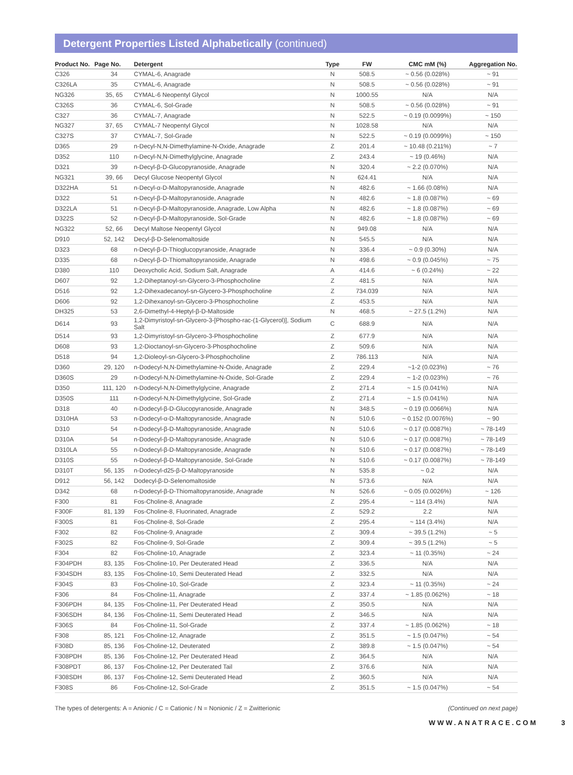Detergent Properties Listed Alphabetically (continued)
| Product No. | Page No. | Detergent | Type | FW | CMC mM (%) | Aggregation No. |
| --- | --- | --- | --- | --- | --- | --- |
| C326 | 34 | CYMAL-6, Anagrade | N | 508.5 | ~ 0.56 (0.028%) | ~ 91 |
| C326LA | 35 | CYMAL-6, Anagrade | N | 508.5 | ~ 0.56 (0.028%) | ~ 91 |
| NG326 | 35, 65 | CYMAL-6 Neopentyl Glycol | N | 1000.55 | N/A | N/A |
| C326S | 36 | CYMAL-6, Sol-Grade | N | 508.5 | ~ 0.56 (0.028%) | ~ 91 |
| C327 | 36 | CYMAL-7, Anagrade | N | 522.5 | ~ 0.19 (0.0099%) | ~ 150 |
| NG327 | 37, 65 | CYMAL-7 Neopentyl Glycol | N | 1028.58 | N/A | N/A |
| C327S | 37 | CYMAL-7, Sol-Grade | N | 522.5 | ~ 0.19 (0.0099%) | ~ 150 |
| D365 | 29 | n-Decyl-N,N-Dimethylamine-N-Oxide, Anagrade | Z | 201.4 | ~ 10.48 (0.211%) | ~ 7 |
| D352 | 110 | n-Decyl-N,N-Dimethylglycine, Anagrade | Z | 243.4 | ~ 19 (0.46%) | N/A |
| D321 | 39 | n-Decyl-β-D-Glucopyranoside, Anagrade | N | 320.4 | ~ 2.2 (0.070%) | N/A |
| NG321 | 39, 66 | Decyl Glucose Neopentyl Glycol | N | 624.41 | N/A | N/A |
| D322HA | 51 | n-Decyl-α-D-Maltopyranoside, Anagrade | N | 482.6 | ~ 1.66 (0.08%) | N/A |
| D322 | 51 | n-Decyl-β-D-Maltopyranoside, Anagrade | N | 482.6 | ~ 1.8 (0.087%) | ~ 69 |
| D322LA | 51 | n-Decyl-β-D-Maltopyranoside, Anagrade, Low Alpha | N | 482.6 | ~ 1.8 (0.087%) | ~ 69 |
| D322S | 52 | n-Decyl-β-D-Maltopyranoside, Sol-Grade | N | 482.6 | ~ 1.8 (0.087%) | ~ 69 |
| NG322 | 52, 66 | Decyl Maltose Neopentyl Glycol | N | 949.08 | N/A | N/A |
| D910 | 52, 142 | Decyl-β-D-Selenomaltoside | N | 545.5 | N/A | N/A |
| D323 | 68 | n-Decyl-β-D-Thioglucopyranoside, Anagrade | N | 336.4 | ~ 0.9 (0.30%) | N/A |
| D335 | 68 | n-Decyl-β-D-Thiomaltopyranoside, Anagrade | N | 498.6 | ~ 0.9 (0.045%) | ~ 75 |
| D380 | 110 | Deoxycholic Acid, Sodium Salt, Anagrade | A | 414.6 | ~ 6 (0.24%) | ~ 22 |
| D607 | 92 | 1,2-Diheptanoyl-sn-Glycero-3-Phosphocholine | Z | 481.5 | N/A | N/A |
| D516 | 92 | 1,2-Dihexadecanoyl-sn-Glycero-3-Phosphocholine | Z | 734.039 | N/A | N/A |
| D606 | 92 | 1,2-Dihexanoyl-sn-Glycero-3-Phosphocholine | Z | 453.5 | N/A | N/A |
| DH325 | 53 | 2,6-Dimethyl-4-Heptyl-β-D-Maltoside | N | 468.5 | ~ 27.5 (1.2%) | N/A |
| D614 | 93 | 1,2-Dimyristoyl-sn-Glycero-3-[Phospho-rac-(1-Glycerol)], Sodium Salt | C | 688.9 | N/A | N/A |
| D514 | 93 | 1,2-Dimyristoyl-sn-Glycero-3-Phosphocholine | Z | 677.9 | N/A | N/A |
| D608 | 93 | 1,2-Dioctanoyl-sn-Glycero-3-Phosphocholine | Z | 509.6 | N/A | N/A |
| D518 | 94 | 1,2-Dioleoyl-sn-Glycero-3-Phosphocholine | Z | 786.113 | N/A | N/A |
| D360 | 29, 120 | n-Dodecyl-N,N-Dimethylamine-N-Oxide, Anagrade | Z | 229.4 | ~1-2 (0.023%) | ~ 76 |
| D360S | 29 | n-Dodecyl-N,N-Dimethylamine-N-Oxide, Sol-Grade | Z | 229.4 | ~ 1-2 (0.023%) | ~ 76 |
| D350 | 111, 120 | n-Dodecyl-N,N-Dimethylglycine, Anagrade | Z | 271.4 | ~ 1.5 (0.041%) | N/A |
| D350S | 111 | n-Dodecyl-N,N-Dimethylglycine, Sol-Grade | Z | 271.4 | ~ 1.5 (0.041%) | N/A |
| D318 | 40 | n-Dodecyl-β-D-Glucopyranoside, Anagrade | N | 348.5 | ~ 0.19 (0.0066%) | N/A |
| D310HA | 53 | n-Dodecyl-α-D-Maltopyranoside, Anagrade | N | 510.6 | ~ 0.152 (0.0076%) | ~ 90 |
| D310 | 54 | n-Dodecyl-β-D-Maltopyranoside, Anagrade | N | 510.6 | ~ 0.17 (0.0087%) | ~ 78-149 |
| D310A | 54 | n-Dodecyl-β-D-Maltopyranoside, Anagrade | N | 510.6 | ~ 0.17 (0.0087%) | ~ 78-149 |
| D310LA | 55 | n-Dodecyl-β-D-Maltopyranoside, Anagrade | N | 510.6 | ~ 0.17 (0.0087%) | ~ 78-149 |
| D310S | 55 | n-Dodecyl-β-D-Maltopyranoside, Sol-Grade | N | 510.6 | ~ 0.17 (0.0087%) | ~ 78-149 |
| D310T | 56, 135 | n-Dodecyl-d25-β-D-Maltopyranoside | N | 535.8 | ~ 0.2 | N/A |
| D912 | 56, 142 | Dodecyl-β-D-Selenomaltoside | N | 573.6 | N/A | N/A |
| D342 | 68 | n-Dodecyl-β-D-Thiomaltopyranoside, Anagrade | N | 526.6 | ~ 0.05 (0.0026%) | ~ 126 |
| F300 | 81 | Fos-Choline-8, Anagrade | Z | 295.4 | ~ 114 (3.4%) | N/A |
| F300F | 81, 139 | Fos-Choline-8, Fluorinated, Anagrade | Z | 529.2 | 2.2 | N/A |
| F300S | 81 | Fos-Choline-8, Sol-Grade | Z | 295.4 | ~ 114 (3.4%) | N/A |
| F302 | 82 | Fos-Choline-9, Anagrade | Z | 309.4 | ~ 39.5 (1.2%) | ~ 5 |
| F302S | 82 | Fos-Choline-9, Sol-Grade | Z | 309.4 | ~ 39.5 (1.2%) | ~ 5 |
| F304 | 82 | Fos-Choline-10, Anagrade | Z | 323.4 | ~ 11 (0.35%) | ~ 24 |
| F304PDH | 83, 135 | Fos-Choline-10, Per Deuterated Head | Z | 336.5 | N/A | N/A |
| F304SDH | 83, 135 | Fos-Choline-10, Semi Deuterated Head | Z | 332.5 | N/A | N/A |
| F304S | 83 | Fos-Choline-10, Sol-Grade | Z | 323.4 | ~ 11 (0.35%) | ~ 24 |
| F306 | 84 | Fos-Choline-11, Anagrade | Z | 337.4 | ~ 1.85 (0.062%) | ~ 18 |
| F306PDH | 84, 135 | Fos-Choline-11, Per Deuterated Head | Z | 350.5 | N/A | N/A |
| F306SDH | 84, 136 | Fos-Choline-11, Semi Deuterated Head | Z | 346.5 | N/A | N/A |
| F306S | 84 | Fos-Choline-11, Sol-Grade | Z | 337.4 | ~ 1.85 (0.062%) | ~ 18 |
| F308 | 85, 121 | Fos-Choline-12, Anagrade | Z | 351.5 | ~ 1.5 (0.047%) | ~ 54 |
| F308D | 85, 136 | Fos-Choline-12, Deuterated | Z | 389.8 | ~ 1.5 (0.047%) | ~ 54 |
| F308PDH | 85, 136 | Fos-Choline-12, Per Deuterated Head | Z | 364.5 | N/A | N/A |
| F308PDT | 86, 137 | Fos-Choline-12, Per Deuterated Tail | Z | 376.6 | N/A | N/A |
| F308SDH | 86, 137 | Fos-Choline-12, Semi Deuterated Head | Z | 360.5 | N/A | N/A |
| F308S | 86 | Fos-Choline-12, Sol-Grade | Z | 351.5 | ~ 1.5 (0.047%) | ~ 54 |
The types of detergents: A = Anionic / C = Cationic / N = Nonionic / Z = Zwitterionic (Continued on next page)
WWW.ANATRACE.COM 3